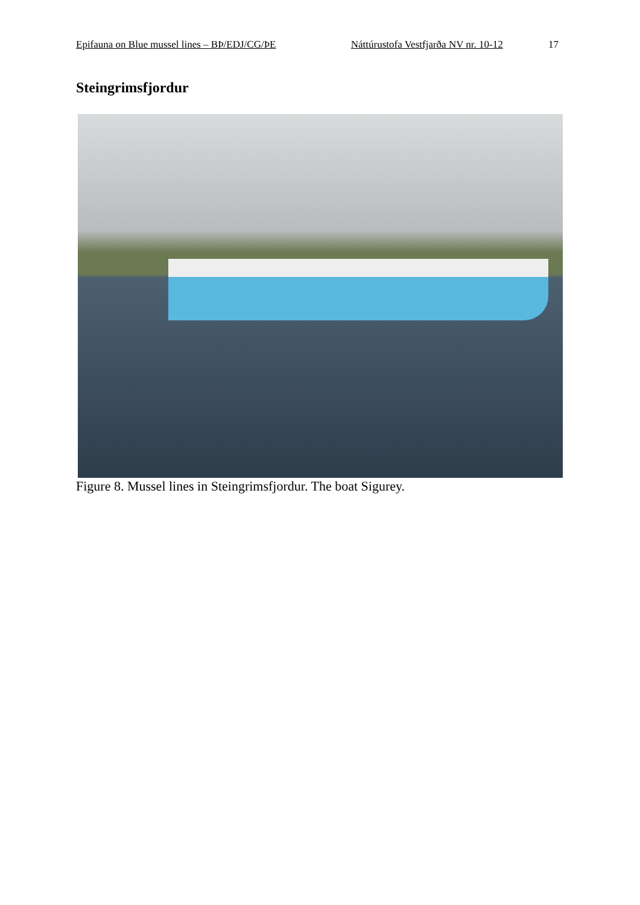Epifauna on Blue mussel lines – BÞ/EDJ/CG/ÞE Náttúrustofa Vestfjarða NV nr. 10-12 17
Steingrimsfjordur
Figure 8. Mussel lines in Steingrimsfjordur. The boat Sigurey.